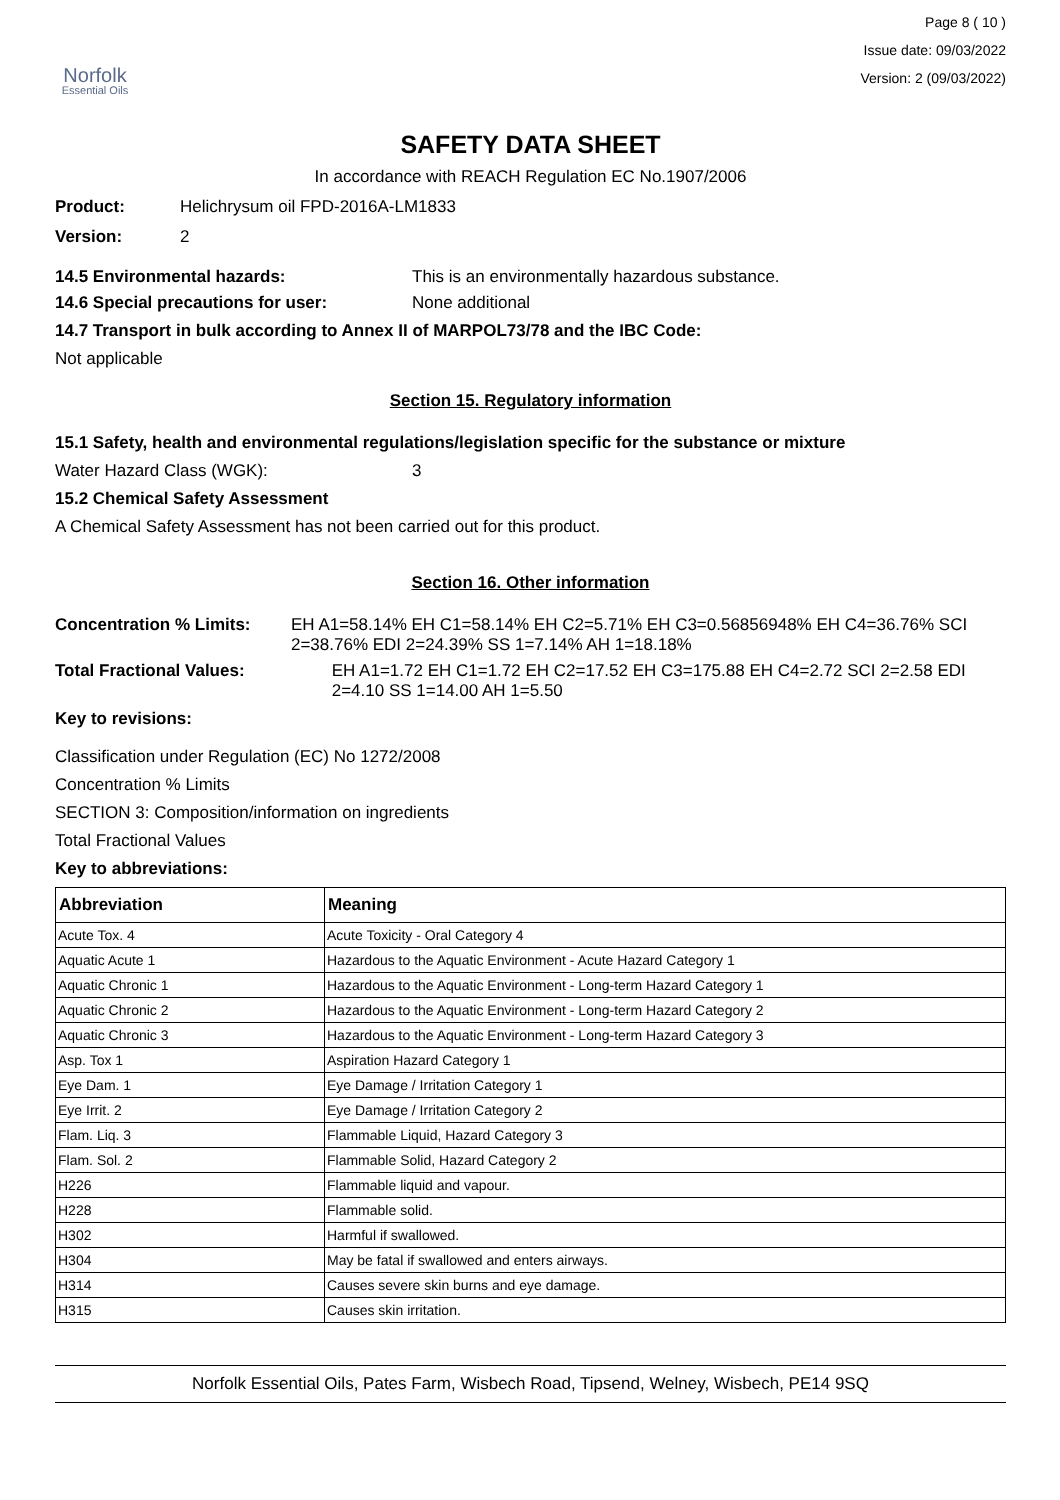Norfolk
Essential Oils
Page 8 ( 10 )
Issue date: 09/03/2022
Version: 2 (09/03/2022)
SAFETY DATA SHEET
In accordance with REACH Regulation EC No.1907/2006
Product: Helichrysum oil FPD-2016A-LM1833
Version: 2
14.5 Environmental hazards: This is an environmentally hazardous substance.
14.6 Special precautions for user: None additional
14.7 Transport in bulk according to Annex II of MARPOL73/78 and the IBC Code:
Not applicable
Section 15. Regulatory information
15.1 Safety, health and environmental regulations/legislation specific for the substance or mixture
Water Hazard Class (WGK): 3
15.2 Chemical Safety Assessment
A Chemical Safety Assessment has not been carried out for this product.
Section 16. Other information
Concentration % Limits: EH A1=58.14% EH C1=58.14% EH C2=5.71% EH C3=0.56856948% EH C4=36.76% SCI 2=38.76% EDI 2=24.39% SS 1=7.14% AH 1=18.18%
Total Fractional Values: EH A1=1.72 EH C1=1.72 EH C2=17.52 EH C3=175.88 EH C4=2.72 SCI 2=2.58 EDI 2=4.10 SS 1=14.00 AH 1=5.50
Key to revisions:
Classification under Regulation (EC) No 1272/2008
Concentration % Limits
SECTION 3: Composition/information on ingredients
Total Fractional Values
Key to abbreviations:
| Abbreviation | Meaning |
| --- | --- |
| Acute Tox. 4 | Acute Toxicity - Oral Category 4 |
| Aquatic Acute 1 | Hazardous to the Aquatic Environment - Acute Hazard Category 1 |
| Aquatic Chronic 1 | Hazardous to the Aquatic Environment - Long-term Hazard Category 1 |
| Aquatic Chronic 2 | Hazardous to the Aquatic Environment - Long-term Hazard Category 2 |
| Aquatic Chronic 3 | Hazardous to the Aquatic Environment - Long-term Hazard Category 3 |
| Asp. Tox 1 | Aspiration Hazard Category 1 |
| Eye Dam. 1 | Eye Damage / Irritation Category 1 |
| Eye Irrit. 2 | Eye Damage / Irritation Category 2 |
| Flam. Liq. 3 | Flammable Liquid, Hazard Category 3 |
| Flam. Sol. 2 | Flammable Solid, Hazard Category 2 |
| H226 | Flammable liquid and vapour. |
| H228 | Flammable solid. |
| H302 | Harmful if swallowed. |
| H304 | May be fatal if swallowed and enters airways. |
| H314 | Causes severe skin burns and eye damage. |
| H315 | Causes skin irritation. |
Norfolk Essential Oils, Pates Farm, Wisbech Road, Tipsend, Welney, Wisbech, PE14 9SQ